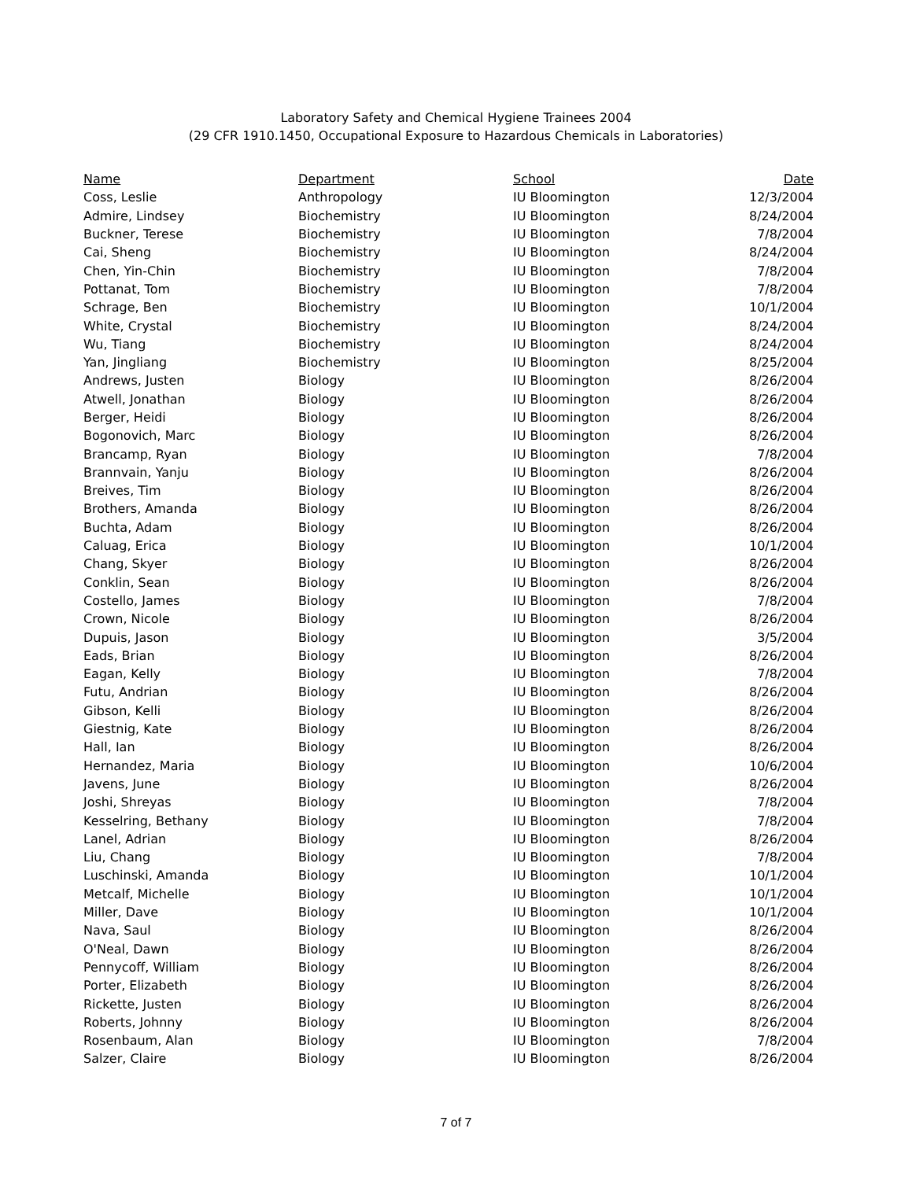Laboratory Safety and Chemical Hygiene Trainees 2004
(29 CFR 1910.1450, Occupational Exposure to Hazardous Chemicals in Laboratories)
| Name | Department | School | Date |
| --- | --- | --- | --- |
| Coss, Leslie | Anthropology | IU Bloomington | 12/3/2004 |
| Admire, Lindsey | Biochemistry | IU Bloomington | 8/24/2004 |
| Buckner, Terese | Biochemistry | IU Bloomington | 7/8/2004 |
| Cai, Sheng | Biochemistry | IU Bloomington | 8/24/2004 |
| Chen, Yin-Chin | Biochemistry | IU Bloomington | 7/8/2004 |
| Pottanat, Tom | Biochemistry | IU Bloomington | 7/8/2004 |
| Schrage, Ben | Biochemistry | IU Bloomington | 10/1/2004 |
| White, Crystal | Biochemistry | IU Bloomington | 8/24/2004 |
| Wu, Tiang | Biochemistry | IU Bloomington | 8/24/2004 |
| Yan, Jingliang | Biochemistry | IU Bloomington | 8/25/2004 |
| Andrews, Justen | Biology | IU Bloomington | 8/26/2004 |
| Atwell, Jonathan | Biology | IU Bloomington | 8/26/2004 |
| Berger, Heidi | Biology | IU Bloomington | 8/26/2004 |
| Bogonovich, Marc | Biology | IU Bloomington | 8/26/2004 |
| Brancamp, Ryan | Biology | IU Bloomington | 7/8/2004 |
| Brannvain, Yanju | Biology | IU Bloomington | 8/26/2004 |
| Breives, Tim | Biology | IU Bloomington | 8/26/2004 |
| Brothers, Amanda | Biology | IU Bloomington | 8/26/2004 |
| Buchta, Adam | Biology | IU Bloomington | 8/26/2004 |
| Caluag, Erica | Biology | IU Bloomington | 10/1/2004 |
| Chang, Skyer | Biology | IU Bloomington | 8/26/2004 |
| Conklin, Sean | Biology | IU Bloomington | 8/26/2004 |
| Costello, James | Biology | IU Bloomington | 7/8/2004 |
| Crown, Nicole | Biology | IU Bloomington | 8/26/2004 |
| Dupuis, Jason | Biology | IU Bloomington | 3/5/2004 |
| Eads, Brian | Biology | IU Bloomington | 8/26/2004 |
| Eagan, Kelly | Biology | IU Bloomington | 7/8/2004 |
| Futu, Andrian | Biology | IU Bloomington | 8/26/2004 |
| Gibson, Kelli | Biology | IU Bloomington | 8/26/2004 |
| Giestnig, Kate | Biology | IU Bloomington | 8/26/2004 |
| Hall, Ian | Biology | IU Bloomington | 8/26/2004 |
| Hernandez, Maria | Biology | IU Bloomington | 10/6/2004 |
| Javens, June | Biology | IU Bloomington | 8/26/2004 |
| Joshi, Shreyas | Biology | IU Bloomington | 7/8/2004 |
| Kesselring, Bethany | Biology | IU Bloomington | 7/8/2004 |
| Lanel, Adrian | Biology | IU Bloomington | 8/26/2004 |
| Liu, Chang | Biology | IU Bloomington | 7/8/2004 |
| Luschinski, Amanda | Biology | IU Bloomington | 10/1/2004 |
| Metcalf, Michelle | Biology | IU Bloomington | 10/1/2004 |
| Miller, Dave | Biology | IU Bloomington | 10/1/2004 |
| Nava, Saul | Biology | IU Bloomington | 8/26/2004 |
| O'Neal, Dawn | Biology | IU Bloomington | 8/26/2004 |
| Pennycoff, William | Biology | IU Bloomington | 8/26/2004 |
| Porter, Elizabeth | Biology | IU Bloomington | 8/26/2004 |
| Rickette, Justen | Biology | IU Bloomington | 8/26/2004 |
| Roberts, Johnny | Biology | IU Bloomington | 8/26/2004 |
| Rosenbaum, Alan | Biology | IU Bloomington | 7/8/2004 |
| Salzer, Claire | Biology | IU Bloomington | 8/26/2004 |
7 of 7